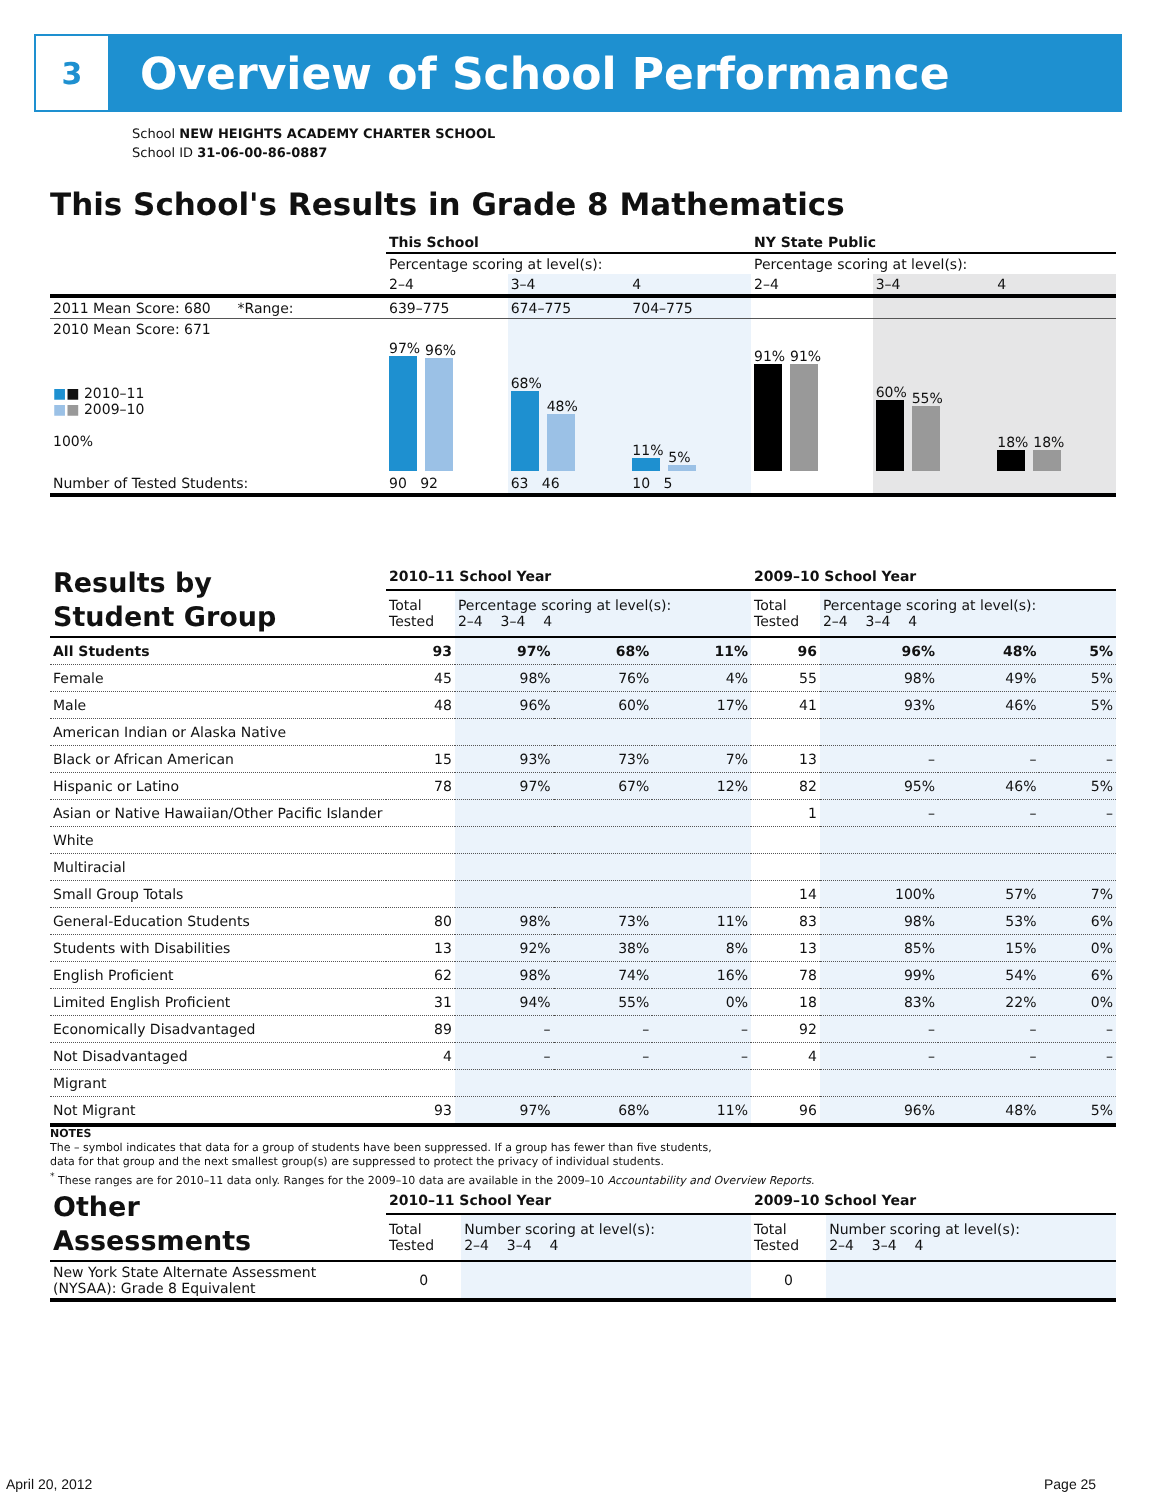3
Overview of School Performance
School NEW HEIGHTS ACADEMY CHARTER SCHOOL
School ID 31-06-00-86-0887
This School's Results in Grade 8 Mathematics
| | This School | | | NY State Public | | |
| | Percentage scoring at level(s): | | | Percentage scoring at level(s): | | |
| | 2–4 | 3–4 | 4 | 2–4 | 3–4 | 4 |
| 2011 Mean Score: 680 *Range: | 639–775 | 674–775 | 704–775 | | | |
| 2010 Mean Score: 671 ■ ■ 2010–11 ■ ■ 2009–10 100% | 97% 96% | 68% 48% | 11% 5% | 91% 91% | 60% 55% | 18% 18% |
| Number of Tested Students: | 90 92 | 63 46 | 10 5 | | | |
| Results by Student Group | 2010–11 School Year | | | | 2009–10 School Year | | | |
| | Total Tested | Percentage scoring at level(s): 2–4 3–4 4 | | | Total Tested | Percentage scoring at level(s): 2–4 3–4 4 | | |
| All Students | 93 | 97% | 68% | 11% | 96 | 96% | 48% | 5% |
| Female | 45 | 98% | 76% | 4% | 55 | 98% | 49% | 5% |
| Male | 48 | 96% | 60% | 17% | 41 | 93% | 46% | 5% |
| American Indian or Alaska Native | | | | | | | | |
| Black or African American | 15 | 93% | 73% | 7% | 13 | – | – | – |
| Hispanic or Latino | 78 | 97% | 67% | 12% | 82 | 95% | 46% | 5% |
| Asian or Native Hawaiian/Other Pacific Islander | | | | | 1 | – | – | – |
| White | | | | | | | | |
| Multiracial | | | | | | | | |
| Small Group Totals | | | | | 14 | 100% | 57% | 7% |
| General-Education Students | 80 | 98% | 73% | 11% | 83 | 98% | 53% | 6% |
| Students with Disabilities | 13 | 92% | 38% | 8% | 13 | 85% | 15% | 0% |
| English Proficient | 62 | 98% | 74% | 16% | 78 | 99% | 54% | 6% |
| Limited English Proficient | 31 | 94% | 55% | 0% | 18 | 83% | 22% | 0% |
| Economically Disadvantaged | 89 | – | – | – | 92 | – | – | – |
| Not Disadvantaged | 4 | – | – | – | 4 | – | – | – |
| Migrant | | | | | | | | |
| Not Migrant | 93 | 97% | 68% | 11% | 96 | 96% | 48% | 5% |
NOTES
The – symbol indicates that data for a group of students have been suppressed. If a group has fewer than five students,
data for that group and the next smallest group(s) are suppressed to protect the privacy of individual students.
<sup>*</sup> These ranges are for 2010–11 data only. Ranges for the 2009–10 data are available in the 2009–10 Accountability and Overview Reports.
| Other Assessments | 2010–11 School Year | | 2009–10 School Year | |
| | Total Tested | Number scoring at level(s): 2–4 3–4 4 | Total Tested | Number scoring at level(s): 2–4 3–4 4 |
| New York State Alternate Assessment (NYSAA): Grade 8 Equivalent | 0 | | 0 | |
April 20, 2012 Page 25